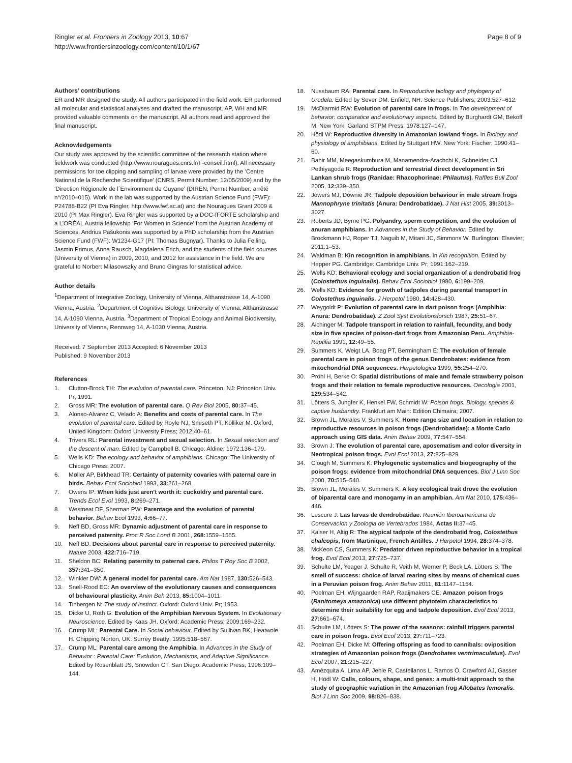Ringler et al. Frontiers in Zoology 2013, 10:67
http://www.frontiersinzoology.com/content/10/1/67
Page 8 of 9
Authors’ contributions
ER and MR designed the study. All authors participated in the field work. ER performed all molecular and statistical analyses and drafted the manuscript. AP, WH and MR provided valuable comments on the manuscript. All authors read and approved the final manuscript.
Acknowledgements
Our study was approved by the scientific committee of the research station where fieldwork was conducted (http://www.nouragues.cnrs.fr/F-conseil.html). All necessary permissions for toe clipping and sampling of larvae were provided by the ‘Centre National de la Recherche Scientifique’ (CNRS, Permit Number: 12/05/2009) and by the ‘Direction Régionale de l´Environment de Guyane’ (DIREN, Permit Number: arrêté n°/2010–015). Work in the lab was supported by the Austrian Science Fund (FWF): P24788-B22 (PI Eva Ringler, http://www.fwf.ac.at) and the Nouragues Grant 2009 & 2010 (PI Max Ringler). Eva Ringler was supported by a DOC-fFORTE scholarship and a L’ORÉAL Austria fellowship ‘For Women in Science’ from the Austrian Academy of Sciences. Andrius Pašukonis was supported by a PhD scholarship from the Austrian Science Fund (FWF): W1234-G17 (PI: Thomas Bugnyar). Thanks to Julia Felling, Jasmin Primus, Anna Rausch, Magdalena Erich, and the students of the field courses (University of Vienna) in 2009, 2010, and 2012 for assistance in the field. We are grateful to Norbert Milasowszky and Bruno Gingras for statistical advice.
Author details
<sup>1</sup> Department of Integrative Zoology, University of Vienna, Althanstrasse 14, A-1090 Vienna, Austria. <sup>2</sup>Department of Cognitive Biology, University of Vienna, Althanstrasse 14, A-1090 Vienna, Austria. <sup>3</sup>Department of Tropical Ecology and Animal Biodiversity, University of Vienna, Rennweg 14, A-1030 Vienna, Austria.
Received: 7 September 2013 Accepted: 6 November 2013
Published: 9 November 2013
References
1. Clutton-Brock TH: The evolution of parental care. Princeton, NJ: Princeton Univ. Pr; 1991.
2. Gross MR: The evolution of parental care. Q Rev Biol 2005, 80: 37–45.
3. Alonso-Alvarez C, Velado A: Benefits and costs of parental care. In The evolution of parental care. Edited by Royle NJ, Smiseth PT, Kölliker M. Oxford, United Kingdom: Oxford University Press; 2012:40–61.
4. Trivers RL: Parental investment and sexual selection. In Sexual selection and the descent of man. Edited by Campbell B. Chicago: Aldine; 1972:136–179.
5. Wells KD: The ecology and behavior of amphibians. Chicago: The University of Chicago Press; 2007.
6. Møller AP, Birkhead TR: Certainty of paternity covaries with paternal care in birds. Behav Ecol Sociobiol 1993, 33: 261–268.
7. Owens IP: When kids just aren’t worth it: cuckoldry and parental care. Trends Ecol Evol 1993, 8: 269–271.
8. Westneat DF, Sherman PW: Parentage and the evolution of parental behavior. Behav Ecol 1993, 4: 66–77.
9. Neff BD, Gross MR: Dynamic adjustment of parental care in response to perceived paternity. Proc R Soc Lond B 2001, 268: 1559–1565.
10. Neff BD: Decisions about parental care in response to perceived paternity. Nature 2003, 422: 716–719.
11. Sheldon BC: Relating paternity to paternal care. Philos T Roy Soc B 2002, 357: 341–350.
12. Winkler DW: A general model for parental care. Am Nat 1987, 130: 526–543.
13. Snell-Rood EC: An overview of the evolutionary causes and consequences of behavioural plasticity. Anim Beh 2013, 85: 1004–1011.
14. Tinbergen N: The study of instinct. Oxford: Oxford Univ. Pr; 1953.
15. Dicke U, Roth G: Evolution of the Amphibian Nervous System. In Evolutionary Neuroscience. Edited by Kaas JH. Oxford: Academic Press; 2009:169–232.
16. Crump ML: Parental Care. In Social behaviour. Edited by Sullivan BK, Heatwole H. Chipping Norton, UK: Surrey Beatty; 1995:518–567.
17. Crump ML: Parental care among the Amphibia. In Advances in the Study of Behavior : Parental Care: Evolution, Mechanisms, and Adaptive Significance. Edited by Rosenblatt JS, Snowdon CT. San Diego: Academic Press; 1996:109–144.
18. Nussbaum RA: Parental care. In Reproductive biology and phylogeny of Urodela. Edited by Sever DM. Enfield, NH: Science Publishers; 2003:527–612.
19. McDiarmid RW: Evolution of parental care in frogs. In The development of behavior: comparatice and evolutionary aspects. Edited by Burghardt GM, Bekoff M. New York: Garland STPM Press; 1978:127–147.
20. Hödl W: Reproductive diversity in Amazonian lowland frogs. In Biology and physiology of amphibians. Edited by Stuttgart HW. New York: Fischer; 1990:41–60.
21. Bahir MM, Meegaskumbura M, Manamendra-Arachchi K, Schneider CJ, Pethiyagoda R: Reproduction and terrestrial direct development in Sri Lankan shrub frogs (Ranidae: Rhacophorinae: Philautus). Raffles Bull Zool 2005, 12: 339–350.
22. Jowers MJ, Downie JR: Tadpole deposition behaviour in male stream frogs Mannophryne trinitatis (Anura: Dendrobatidae). J Nat Hist 2005, 39: 3013–3027.
23. Roberts JD, Byrne PG: Polyandry, sperm competition, and the evolution of anuran amphibians. In Advances in the Study of Behavior. Edited by Brockmann HJ, Roper TJ, Naguib M, Mitani JC, Simmons W. Burlington: Elsevier; 2011:1–53.
24. Waldman B: Kin recognition in amphibians. In Kin recognition. Edited by Hepper PG. Cambridge: Cambridge Univ. Pr; 1991:162–219.
25. Wells KD: Behavioral ecology and social organization of a dendrobatid frog (Colostethus inguinalis). Behav Ecol Sociobiol 1980, 6: 199–209.
26. Wells KD: Evidence for growth of tadpoles during parental transport in Colostethus inguinalis. J Herpetol 1980, 14: 428–430.
27. Weygoldt P: Evolution of parental care in dart poison frogs (Amphibia: Anura: Dendrobatidae). Z Zool Syst Evolutionsforsch 1987, 25: 51–67.
28. Aichinger M: Tadpole transport in relation to rainfall, fecundity, and body size in five species of poison-dart frogs from Amazonian Peru. Amphibia-Reptilia 1991, 12: 49–55.
29. Summers K, Weigt LA, Boag PT, Bermingham E: The evolution of female parental care in poison frogs of the genus Dendrobates: evidence from mitochondrial DNA sequences. Herpetologica 1999, 55: 254–270.
30. Pröhl H, Berke O: Spatial distributions of male and female strawberry poison frogs and their relation to female reproductive resources. Oecologia 2001, 129: 534–542.
31. Lötters S, Jungfer K, Henkel FW, Schmidt W: Poison frogs. Biology, species & captive husbandry. Frankfurt am Main: Edition Chimaira; 2007.
32. Brown JL, Morales V, Summers K: Home range size and location in relation to reproductive resources in poison frogs (Dendrobatidae): a Monte Carlo approach using GIS data. Anim Behav 2009, 77: 547–554.
33. Brown J: The evolution of parental care, aposematism and color diversity in Neotropical poison frogs. Evol Ecol 2013, 27: 825–829.
34. Clough M, Summers K: Phylogenetic systematics and biogeography of the poison frogs: evidence from mitochondrial DNA sequences. Biol J Linn Soc 2000, 70: 515–540.
35. Brown JL, Morales V, Summers K: A key ecological trait drove the evolution of biparental care and monogamy in an amphibian. Am Nat 2010, 175: 436–446.
36. Lescure J: Las larvas de dendrobatidae. Reunión Iberoamericana de Conservacíon y Zoologia de Vertebrados 1984, Actas II: 37–45.
37. Kaiser H, Altig R: The atypical tadpole of the dendrobatid frog, Colostethus chalcopis, from Martinique, French Antilles. J Herpetol 1994, 28: 374–378.
38. McKeon CS, Summers K: Predator driven reproductive behavior in a tropical frog. Evol Ecol 2013, 27: 725–737.
39. Schulte LM, Yeager J, Schulte R, Veith M, Werner P, Beck LA, Lötters S: The smell of success: choice of larval rearing sites by means of chemical cues in a Peruvian poison frog. Anim Behav 2011, 81: 1147–1154.
40. Poelman EH, Wijngaarden RAP, Raaijmakers CE: Amazon poison frogs (Ranitomeya amazonica) use different phytotelm characteristics to determine their suitability for egg and tadpole deposition. Evol Ecol 2013, 27: 661–674.
41. Schulte LM, Lötters S: The power of the seasons: rainfall triggers parental care in poison frogs. Evol Ecol 2013, 27: 711–723.
42. Poelman EH, Dicke M: Offering offspring as food to cannibals: oviposition strategies of Amazonian poison frogs (Dendrobates ventrimaculatus). Evol Ecol 2007, 21: 215–227.
43. Amézquita A, Lima AP, Jehle R, Castellanos L, Ramos Ó, Crawford AJ, Gasser H, Hödl W: Calls, colours, shape, and genes: a multi-trait approach to the study of geographic variation in the Amazonian frog Allobates femoralis. Biol J Linn Soc 2009, 98: 826–838.